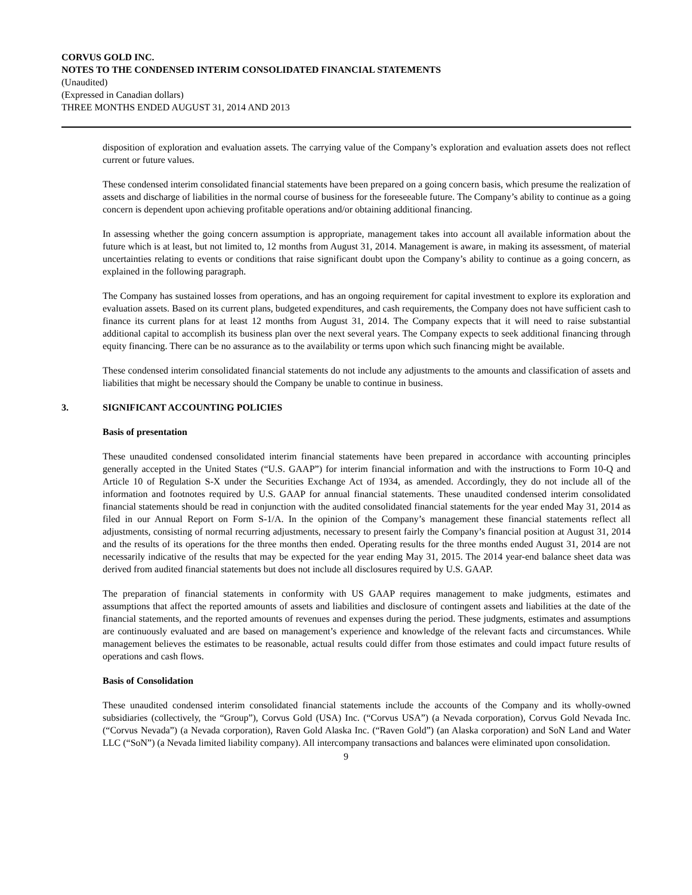CORVUS GOLD INC.
NOTES TO THE CONDENSED INTERIM CONSOLIDATED FINANCIAL STATEMENTS
(Unaudited)
(Expressed in Canadian dollars)
THREE MONTHS ENDED AUGUST 31, 2014 AND 2013
disposition of exploration and evaluation assets. The carrying value of the Company’s exploration and evaluation assets does not reflect current or future values.
These condensed interim consolidated financial statements have been prepared on a going concern basis, which presume the realization of assets and discharge of liabilities in the normal course of business for the foreseeable future. The Company’s ability to continue as a going concern is dependent upon achieving profitable operations and/or obtaining additional financing.
In assessing whether the going concern assumption is appropriate, management takes into account all available information about the future which is at least, but not limited to, 12 months from August 31, 2014. Management is aware, in making its assessment, of material uncertainties relating to events or conditions that raise significant doubt upon the Company’s ability to continue as a going concern, as explained in the following paragraph.
The Company has sustained losses from operations, and has an ongoing requirement for capital investment to explore its exploration and evaluation assets. Based on its current plans, budgeted expenditures, and cash requirements, the Company does not have sufficient cash to finance its current plans for at least 12 months from August 31, 2014. The Company expects that it will need to raise substantial additional capital to accomplish its business plan over the next several years. The Company expects to seek additional financing through equity financing. There can be no assurance as to the availability or terms upon which such financing might be available.
These condensed interim consolidated financial statements do not include any adjustments to the amounts and classification of assets and liabilities that might be necessary should the Company be unable to continue in business.
3. SIGNIFICANT ACCOUNTING POLICIES
Basis of presentation
These unaudited condensed consolidated interim financial statements have been prepared in accordance with accounting principles generally accepted in the United States (“U.S. GAAP”) for interim financial information and with the instructions to Form 10-Q and Article 10 of Regulation S-X under the Securities Exchange Act of 1934, as amended. Accordingly, they do not include all of the information and footnotes required by U.S. GAAP for annual financial statements. These unaudited condensed interim consolidated financial statements should be read in conjunction with the audited consolidated financial statements for the year ended May 31, 2014 as filed in our Annual Report on Form S-1/A. In the opinion of the Company’s management these financial statements reflect all adjustments, consisting of normal recurring adjustments, necessary to present fairly the Company’s financial position at August 31, 2014 and the results of its operations for the three months then ended. Operating results for the three months ended August 31, 2014 are not necessarily indicative of the results that may be expected for the year ending May 31, 2015. The 2014 year-end balance sheet data was derived from audited financial statements but does not include all disclosures required by U.S. GAAP.
The preparation of financial statements in conformity with US GAAP requires management to make judgments, estimates and assumptions that affect the reported amounts of assets and liabilities and disclosure of contingent assets and liabilities at the date of the financial statements, and the reported amounts of revenues and expenses during the period. These judgments, estimates and assumptions are continuously evaluated and are based on management’s experience and knowledge of the relevant facts and circumstances. While management believes the estimates to be reasonable, actual results could differ from those estimates and could impact future results of operations and cash flows.
Basis of Consolidation
These unaudited condensed interim consolidated financial statements include the accounts of the Company and its wholly-owned subsidiaries (collectively, the “Group”), Corvus Gold (USA) Inc. (“Corvus USA”) (a Nevada corporation), Corvus Gold Nevada Inc. (“Corvus Nevada”) (a Nevada corporation), Raven Gold Alaska Inc. (“Raven Gold”) (an Alaska corporation) and SoN Land and Water LLC (“SoN”) (a Nevada limited liability company). All intercompany transactions and balances were eliminated upon consolidation.
9